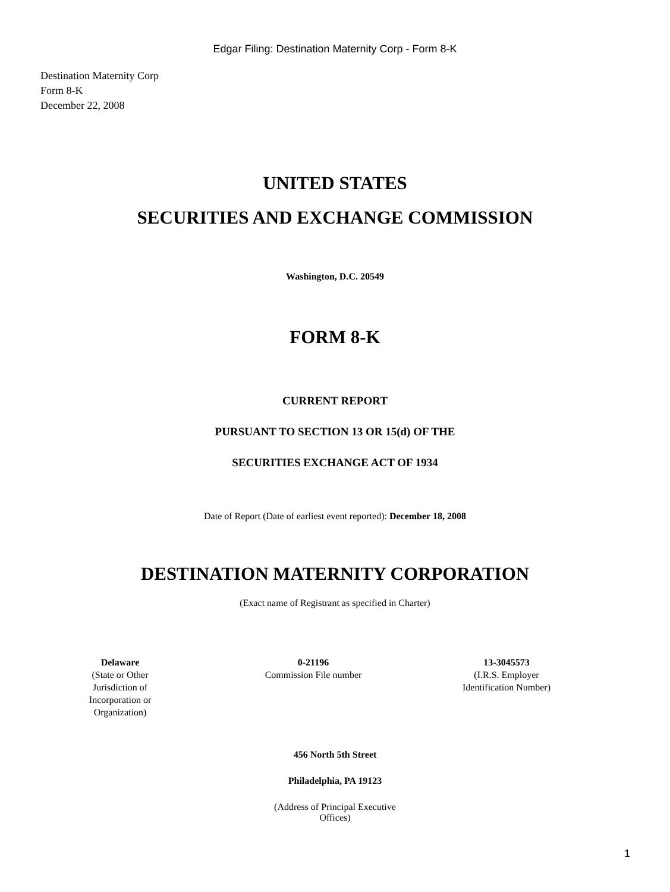Edgar Filing: Destination Maternity Corp - Form 8-K
Destination Maternity Corp
Form 8-K
December 22, 2008
UNITED STATES
SECURITIES AND EXCHANGE COMMISSION
Washington, D.C. 20549
FORM 8-K
CURRENT REPORT
PURSUANT TO SECTION 13 OR 15(d) OF THE
SECURITIES EXCHANGE ACT OF 1934
Date of Report (Date of earliest event reported): December 18, 2008
DESTINATION MATERNITY CORPORATION
(Exact name of Registrant as specified in Charter)
Delaware
(State or Other Jurisdiction of Incorporation or Organization)
0-21196
Commission File number
13-3045573
(I.R.S. Employer Identification Number)
456 North 5th Street
Philadelphia, PA 19123
(Address of Principal Executive Offices)
1